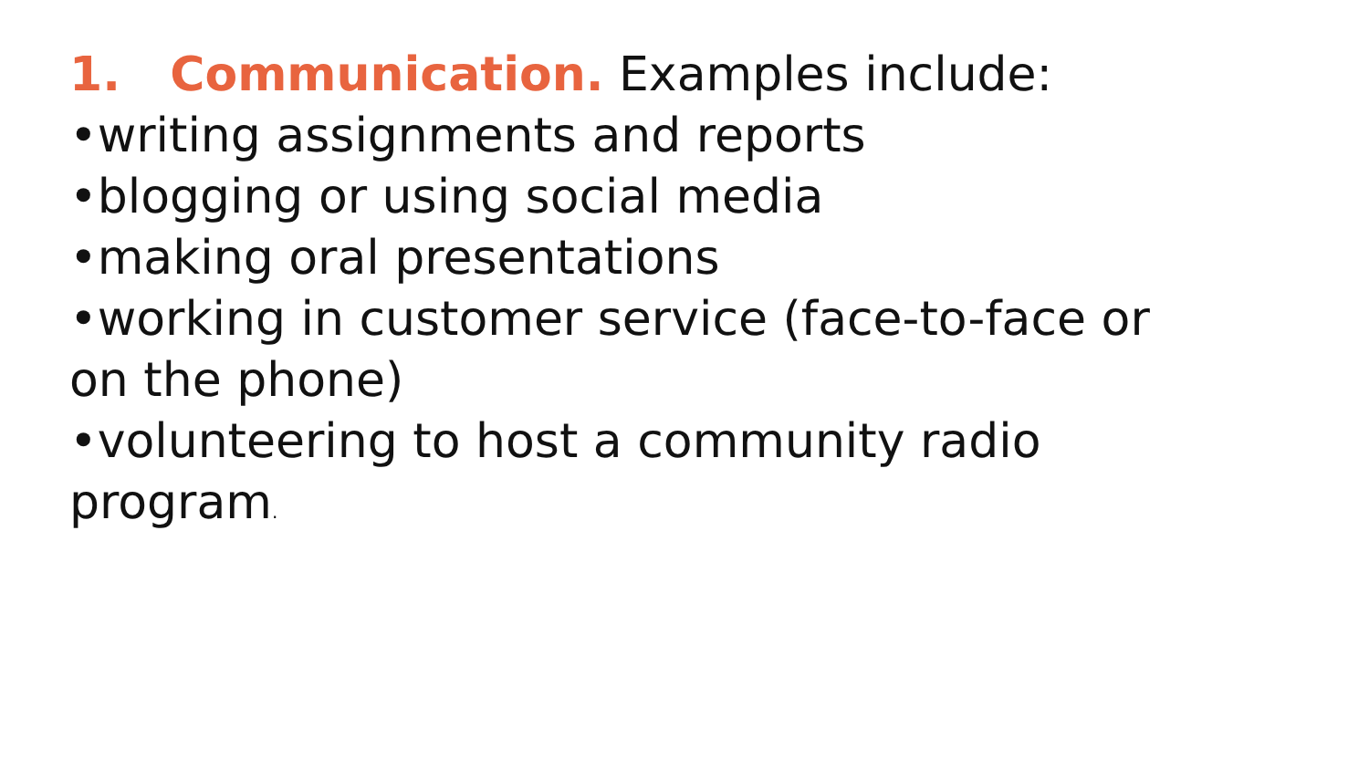1. Communication. Examples include:
•writing assignments and reports
•blogging or using social media
•making oral presentations
•working in customer service (face-to-face or on the phone)
•volunteering to host a community radio program.